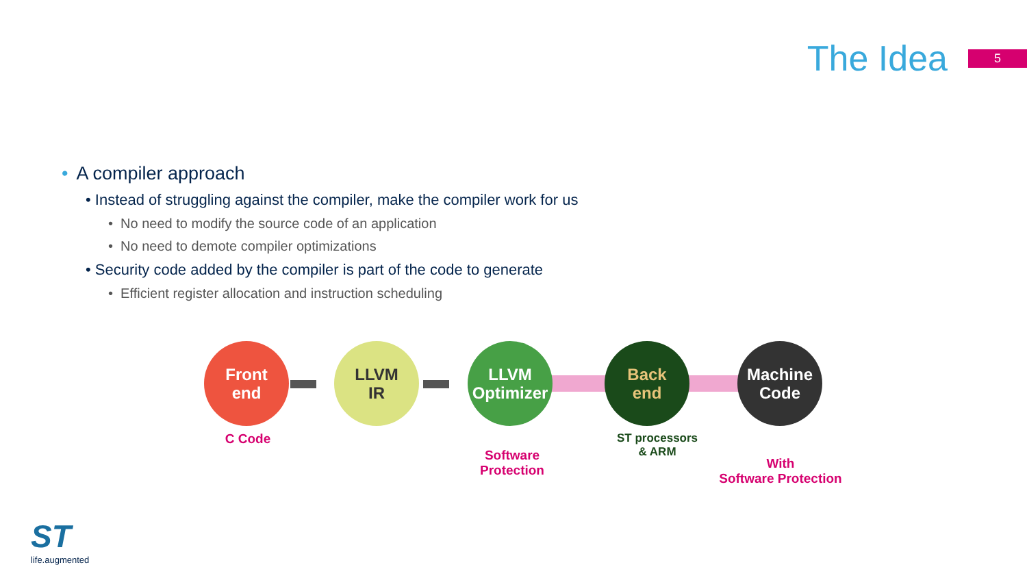The Idea
5
• A compiler approach
• Instead of struggling against the compiler, make the compiler work for us
• No need to modify the source code of an application
• No need to demote compiler optimizations
• Security code added by the compiler is part of the code to generate
• Efficient register allocation and instruction scheduling
Front
end
LLVM
IR
LLVM
Optimizer
Back
end
Machine
Code
C Code
Software
Protection
ST processors
& ARM
With
Software Protection
ST
life.augmented